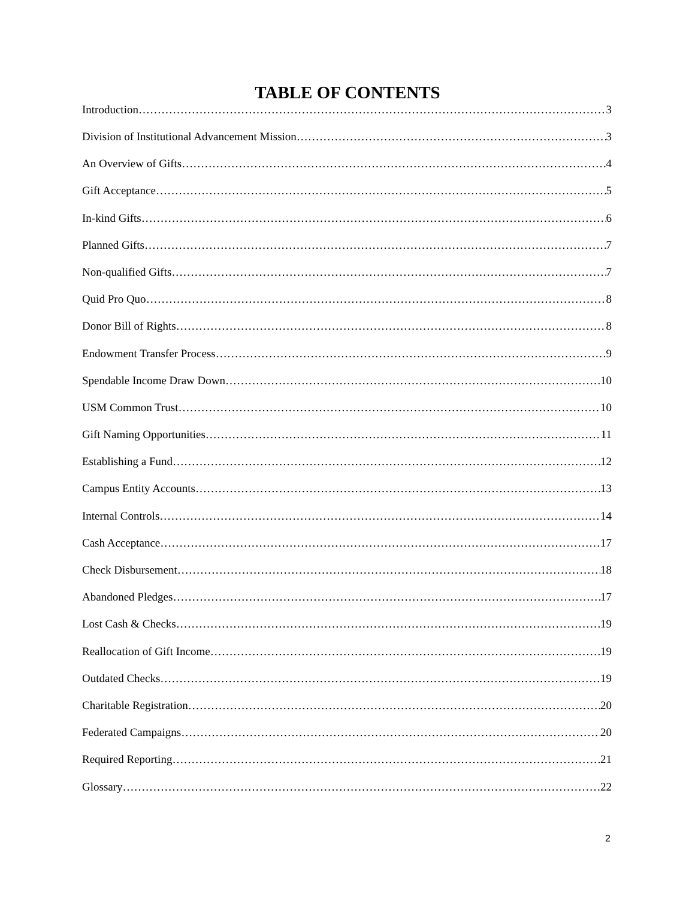TABLE OF CONTENTS
Introduction 3
Division of Institutional Advancement Mission 3
An Overview of Gifts 4
Gift Acceptance 5
In-kind Gifts 6
Planned Gifts 7
Non-qualified Gifts 7
Quid Pro Quo 8
Donor Bill of Rights 8
Endowment Transfer Process 9
Spendable Income Draw Down 10
USM Common Trust 10
Gift Naming Opportunities 11
Establishing a Fund 12
Campus Entity Accounts 13
Internal Controls 14
Cash Acceptance 17
Check Disbursement 18
Abandoned Pledges 17
Lost Cash & Checks 19
Reallocation of Gift Income 19
Outdated Checks 19
Charitable Registration 20
Federated Campaigns 20
Required Reporting 21
Glossary 22
2